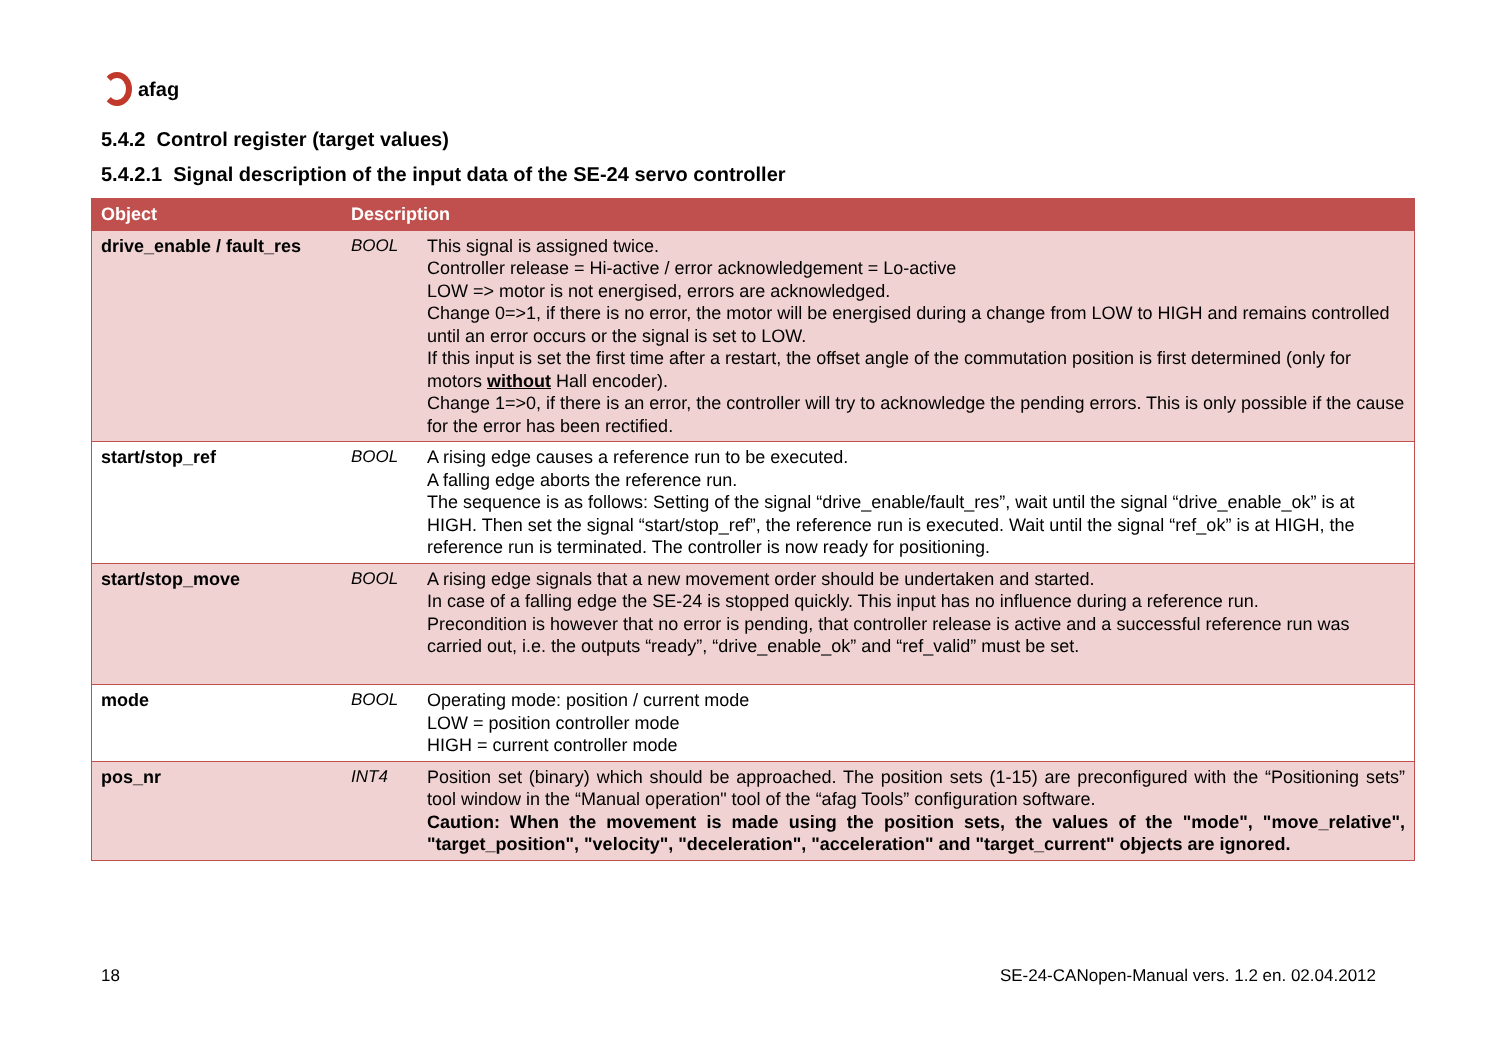afag
5.4.2 Control register (target values)
5.4.2.1 Signal description of the input data of the SE-24 servo controller
| Object | Description | |
| --- | --- | --- |
| drive_enable / fault_res | BOOL | This signal is assigned twice. Controller release = Hi-active / error acknowledgement = Lo-active LOW => motor is not energised, errors are acknowledged. Change 0=>1, if there is no error, the motor will be energised during a change from LOW to HIGH and remains controlled until an error occurs or the signal is set to LOW. If this input is set the first time after a restart, the offset angle of the commutation position is first determined (only for motors without Hall encoder). Change 1=>0, if there is an error, the controller will try to acknowledge the pending errors. This is only possible if the cause for the error has been rectified. |
| start/stop_ref | BOOL | A rising edge causes a reference run to be executed. A falling edge aborts the reference run. The sequence is as follows: Setting of the signal “drive_enable/fault_res”, wait until the signal “drive_enable_ok” is at HIGH. Then set the signal “start/stop_ref”, the reference run is executed. Wait until the signal “ref_ok” is at HIGH, the reference run is terminated. The controller is now ready for positioning. |
| start/stop_move | BOOL | A rising edge signals that a new movement order should be undertaken and started. In case of a falling edge the SE-24 is stopped quickly. This input has no influence during a reference run. Precondition is however that no error is pending, that controller release is active and a successful reference run was carried out, i.e. the outputs “ready”, “drive_enable_ok” and “ref_valid” must be set. |
| mode | BOOL | Operating mode: position / current mode LOW = position controller mode HIGH = current controller mode |
| pos_nr | INT4 | Position set (binary) which should be approached. The position sets (1-15) are preconfigured with the “Positioning sets” tool window in the “Manual operation" tool of the “afag Tools” configuration software. Caution: When the movement is made using the position sets, the values of the "mode", "move_relative", "target_position", "velocity", "deceleration", "acceleration" and "target_current" objects are ignored. |
18
SE-24-CANopen-Manual vers. 1.2 en. 02.04.2012